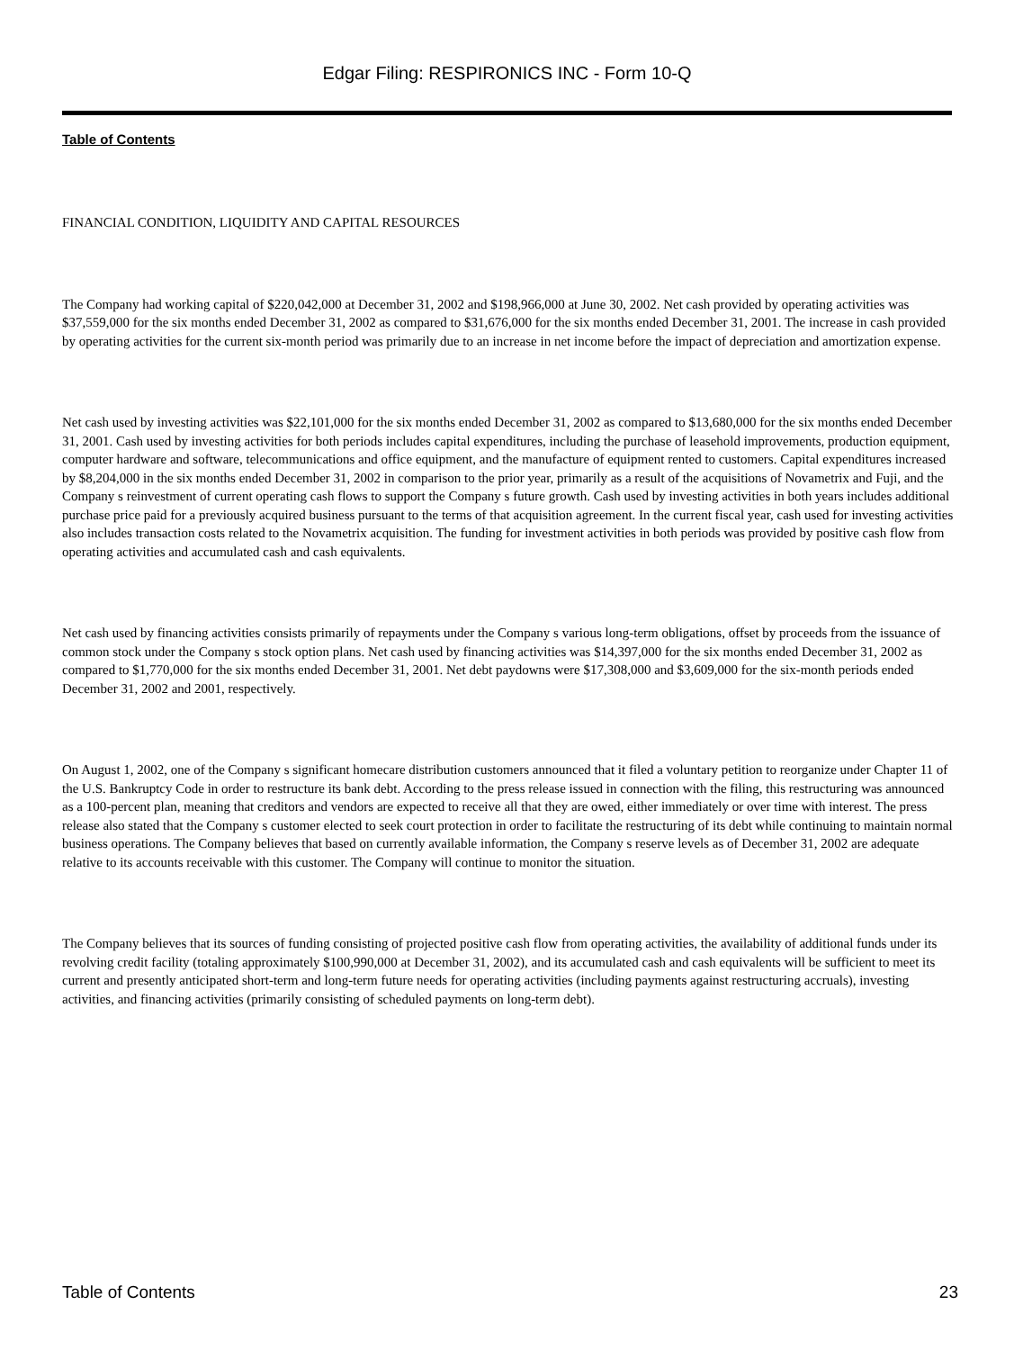Edgar Filing: RESPIRONICS INC - Form 10-Q
Table of Contents
FINANCIAL CONDITION, LIQUIDITY AND CAPITAL RESOURCES
The Company had working capital of $220,042,000 at December 31, 2002 and $198,966,000 at June 30, 2002. Net cash provided by operating activities was $37,559,000 for the six months ended December 31, 2002 as compared to $31,676,000 for the six months ended December 31, 2001. The increase in cash provided by operating activities for the current six-month period was primarily due to an increase in net income before the impact of depreciation and amortization expense.
Net cash used by investing activities was $22,101,000 for the six months ended December 31, 2002 as compared to $13,680,000 for the six months ended December 31, 2001. Cash used by investing activities for both periods includes capital expenditures, including the purchase of leasehold improvements, production equipment, computer hardware and software, telecommunications and office equipment, and the manufacture of equipment rented to customers. Capital expenditures increased by $8,204,000 in the six months ended December 31, 2002 in comparison to the prior year, primarily as a result of the acquisitions of Novametrix and Fuji, and the Company s reinvestment of current operating cash flows to support the Company s future growth. Cash used by investing activities in both years includes additional purchase price paid for a previously acquired business pursuant to the terms of that acquisition agreement. In the current fiscal year, cash used for investing activities also includes transaction costs related to the Novametrix acquisition. The funding for investment activities in both periods was provided by positive cash flow from operating activities and accumulated cash and cash equivalents.
Net cash used by financing activities consists primarily of repayments under the Company s various long-term obligations, offset by proceeds from the issuance of common stock under the Company s stock option plans. Net cash used by financing activities was $14,397,000 for the six months ended December 31, 2002 as compared to $1,770,000 for the six months ended December 31, 2001. Net debt paydowns were $17,308,000 and $3,609,000 for the six-month periods ended December 31, 2002 and 2001, respectively.
On August 1, 2002, one of the Company s significant homecare distribution customers announced that it filed a voluntary petition to reorganize under Chapter 11 of the U.S. Bankruptcy Code in order to restructure its bank debt. According to the press release issued in connection with the filing, this restructuring was announced as a 100-percent plan, meaning that creditors and vendors are expected to receive all that they are owed, either immediately or over time with interest. The press release also stated that the Company s customer elected to seek court protection in order to facilitate the restructuring of its debt while continuing to maintain normal business operations. The Company believes that based on currently available information, the Company s reserve levels as of December 31, 2002 are adequate relative to its accounts receivable with this customer. The Company will continue to monitor the situation.
The Company believes that its sources of funding consisting of projected positive cash flow from operating activities, the availability of additional funds under its revolving credit facility (totaling approximately $100,990,000 at December 31, 2002), and its accumulated cash and cash equivalents will be sufficient to meet its current and presently anticipated short-term and long-term future needs for operating activities (including payments against restructuring accruals), investing activities, and financing activities (primarily consisting of scheduled payments on long-term debt).
Table of Contents 23